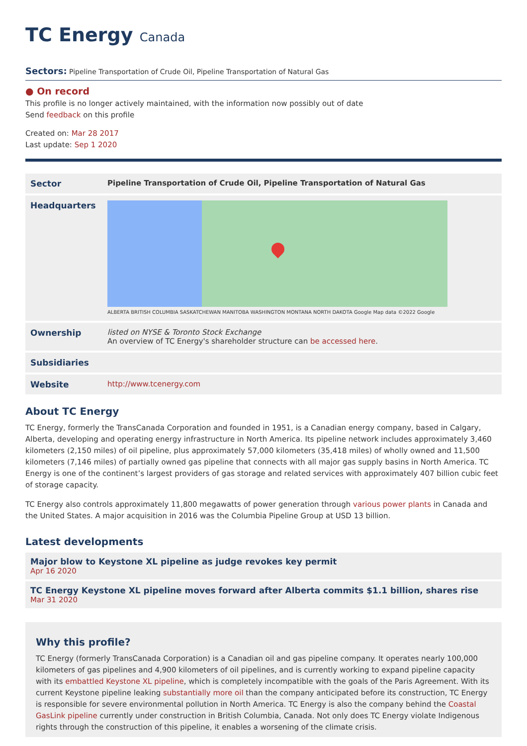TC Energy Canada
Sectors: Pipeline Transportation of Crude Oil, Pipeline Transportation of Natural Gas
● On record
This profile is no longer actively maintained, with the information now possibly out of date
Send feedback on this profile
Created on: Mar 28 2017
Last update: Sep 1 2020
| Sector | Pipeline Transportation of Crude Oil, Pipeline Transportation of Natural Gas |
| Headquarters | ALBERTA BRITISH COLUMBIA SASKATCHEWAN MANITOBA WASHINGTON MONTANA NORTH DAKOTA Google Map data ©2022 Google |
| Ownership | listed on NYSE & Toronto Stock Exchange An overview of TC Energy's shareholder structure can be accessed here . |
| Subsidiaries | |
| Website | http://www.tcenergy.com |
About TC Energy
TC Energy, formerly the TransCanada Corporation and founded in 1951, is a Canadian energy company, based in Calgary, Alberta, developing and operating energy infrastructure in North America. Its pipeline network includes approximately 3,460 kilometers (2,150 miles) of oil pipeline, plus approximately 57,000 kilometers (35,418 miles) of wholly owned and 11,500 kilometers (7,146 miles) of partially owned gas pipeline that connects with all major gas supply basins in North America. TC Energy is one of the continent’s largest providers of gas storage and related services with approximately 407 billion cubic feet of storage capacity.
TC Energy also controls approximately 11,800 megawatts of power generation through various power plants in Canada and the United States. A major acquisition in 2016 was the Columbia Pipeline Group at USD 13 billion.
Latest developments
Major blow to Keystone XL pipeline as judge revokes key permit
Apr 16 2020
TC Energy Keystone XL pipeline moves forward after Alberta commits $1.1 billion, shares rise
Mar 31 2020
Why this profile?
TC Energy (formerly TransCanada Corporation) is a Canadian oil and gas pipeline company. It operates nearly 100,000 kilometers of gas pipelines and 4,900 kilometers of oil pipelines, and is currently working to expand pipeline capacity with its embattled Keystone XL pipeline, which is completely incompatible with the goals of the Paris Agreement. With its current Keystone pipeline leaking substantially more oil than the company anticipated before its construction, TC Energy is responsible for severe environmental pollution in North America. TC Energy is also the company behind the Coastal GasLink pipeline currently under construction in British Columbia, Canada. Not only does TC Energy violate Indigenous rights through the construction of this pipeline, it enables a worsening of the climate crisis.